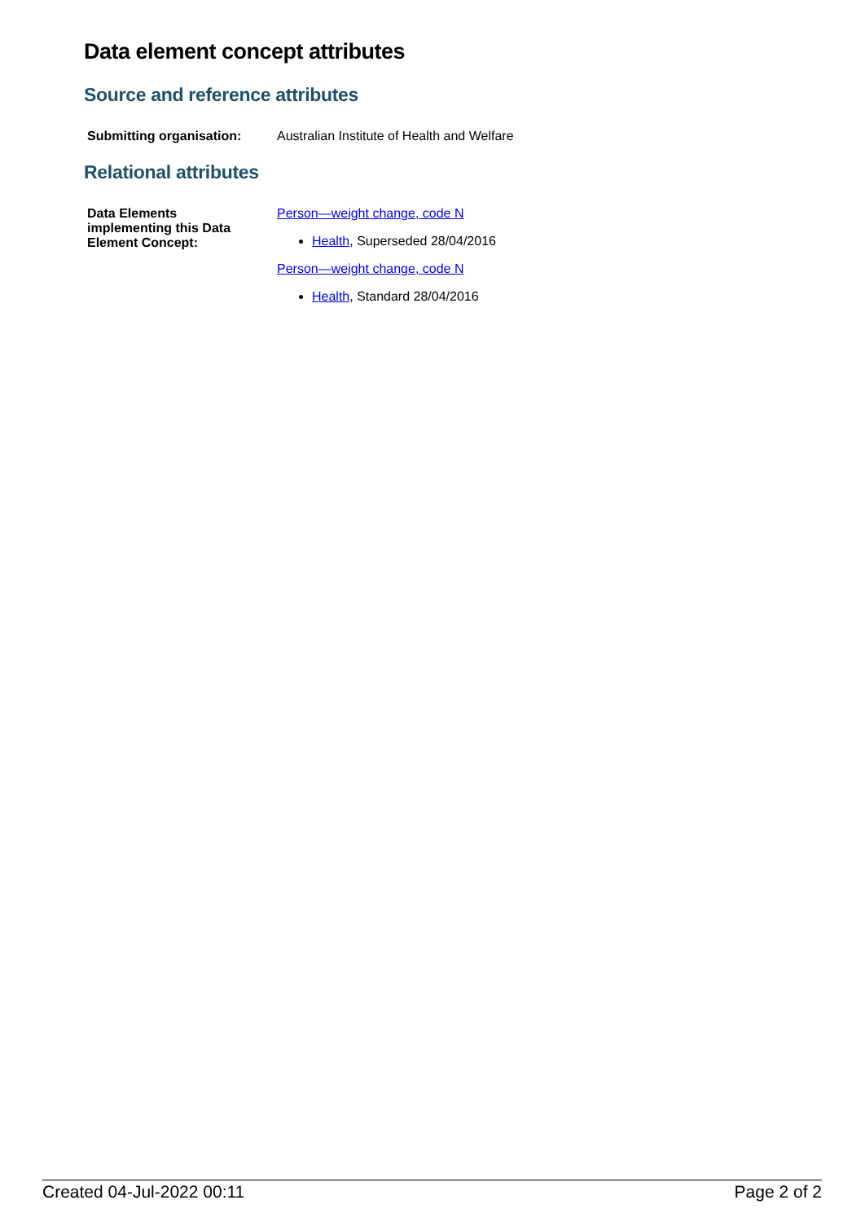Data element concept attributes
Source and reference attributes
| Submitting organisation: | Australian Institute of Health and Welfare |
Relational attributes
| Data Elements implementing this Data Element Concept: | Person—weight change, code N Health , Superseded 28/04/2016 Person—weight change, code N Health , Standard 28/04/2016 |
Created 04-Jul-2022 00:11 Page 2 of 2